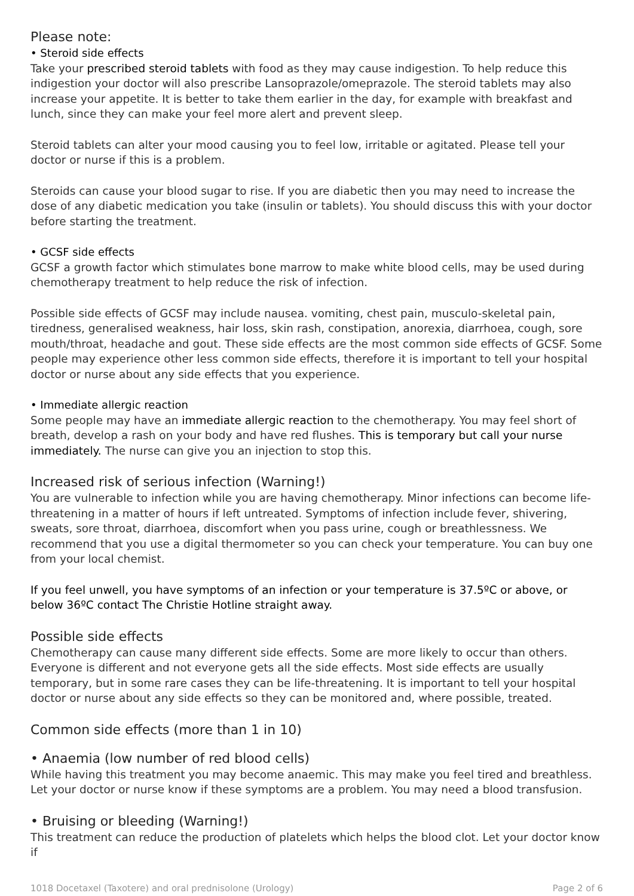Please note:
• Steroid side effects
Take your prescribed steroid tablets with food as they may cause indigestion. To help reduce this indigestion your doctor will also prescribe Lansoprazole/omeprazole. The steroid tablets may also increase your appetite. It is better to take them earlier in the day, for example with breakfast and lunch, since they can make your feel more alert and prevent sleep.
Steroid tablets can alter your mood causing you to feel low, irritable or agitated. Please tell your doctor or nurse if this is a problem.
Steroids can cause your blood sugar to rise. If you are diabetic then you may need to increase the dose of any diabetic medication you take (insulin or tablets). You should discuss this with your doctor before starting the treatment.
• GCSF side effects
GCSF a growth factor which stimulates bone marrow to make white blood cells, may be used during chemotherapy treatment to help reduce the risk of infection.
Possible side effects of GCSF may include nausea. vomiting, chest pain, musculo-skeletal pain, tiredness, generalised weakness, hair loss, skin rash, constipation, anorexia, diarrhoea, cough, sore mouth/throat, headache and gout. These side effects are the most common side effects of GCSF. Some people may experience other less common side effects, therefore it is important to tell your hospital doctor or nurse about any side effects that you experience.
• Immediate allergic reaction
Some people may have an immediate allergic reaction to the chemotherapy. You may feel short of breath, develop a rash on your body and have red flushes. This is temporary but call your nurse immediately. The nurse can give you an injection to stop this.
Increased risk of serious infection (Warning!)
You are vulnerable to infection while you are having chemotherapy. Minor infections can become life-threatening in a matter of hours if left untreated. Symptoms of infection include fever, shivering, sweats, sore throat, diarrhoea, discomfort when you pass urine, cough or breathlessness. We recommend that you use a digital thermometer so you can check your temperature. You can buy one from your local chemist.
If you feel unwell, you have symptoms of an infection or your temperature is 37.5ºC or above, or below 36ºC contact The Christie Hotline straight away.
Possible side effects
Chemotherapy can cause many different side effects. Some are more likely to occur than others. Everyone is different and not everyone gets all the side effects. Most side effects are usually temporary, but in some rare cases they can be life-threatening. It is important to tell your hospital doctor or nurse about any side effects so they can be monitored and, where possible, treated.
Common side effects (more than 1 in 10)
• Anaemia (low number of red blood cells)
While having this treatment you may become anaemic. This may make you feel tired and breathless. Let your doctor or nurse know if these symptoms are a problem. You may need a blood transfusion.
• Bruising or bleeding (Warning!)
This treatment can reduce the production of platelets which helps the blood clot. Let your doctor know if
1018 Docetaxel (Taxotere) and oral prednisolone (Urology) Page 2 of 6